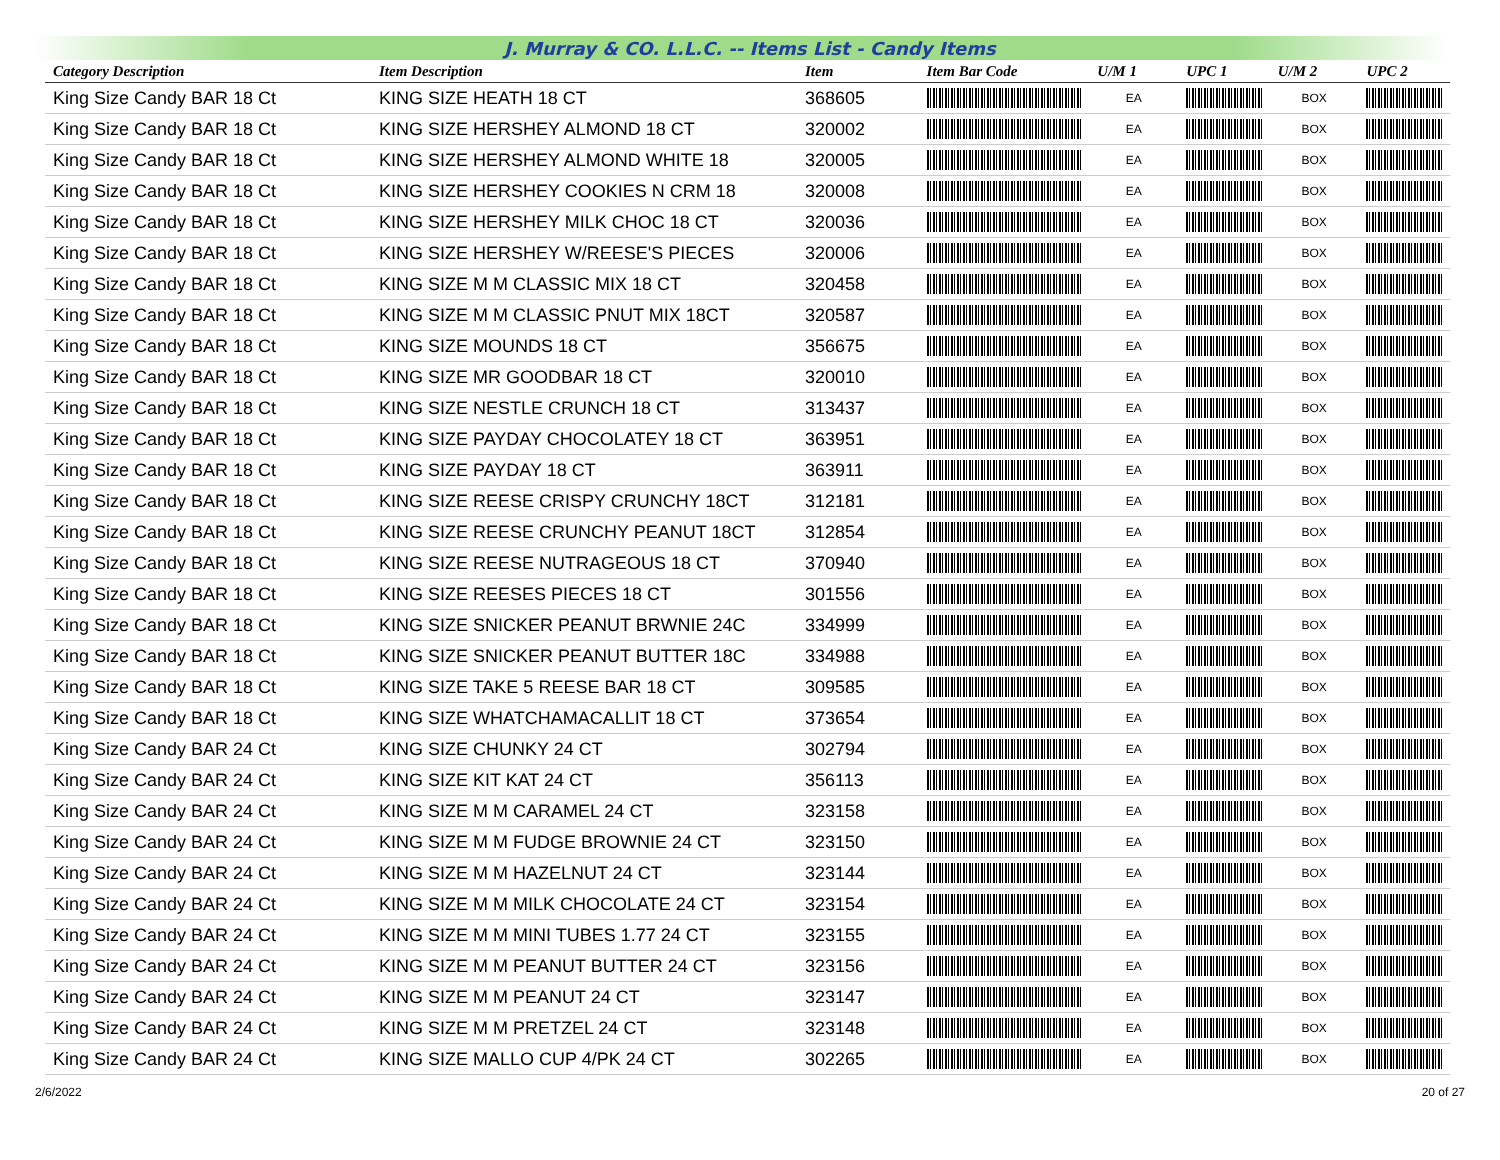J. Murray & CO. L.L.C. -- Items List - Candy Items
| Category Description | Item Description | Item | Item Bar Code | U/M 1 | UPC 1 | U/M 2 | UPC 2 |
| --- | --- | --- | --- | --- | --- | --- | --- |
| King Size Candy BAR 18 Ct | KING SIZE HEATH 18 CT | 368605 | | EA | | BOX | |
| King Size Candy BAR 18 Ct | KING SIZE HERSHEY ALMOND 18 CT | 320002 | | EA | | BOX | |
| King Size Candy BAR 18 Ct | KING SIZE HERSHEY ALMOND WHITE 18 | 320005 | | EA | | BOX | |
| King Size Candy BAR 18 Ct | KING SIZE HERSHEY COOKIES N CRM 18 | 320008 | | EA | | BOX | |
| King Size Candy BAR 18 Ct | KING SIZE HERSHEY MILK CHOC 18 CT | 320036 | | EA | | BOX | |
| King Size Candy BAR 18 Ct | KING SIZE HERSHEY W/REESE'S PIECES | 320006 | | EA | | BOX | |
| King Size Candy BAR 18 Ct | KING SIZE M M CLASSIC MIX 18 CT | 320458 | | EA | | BOX | |
| King Size Candy BAR 18 Ct | KING SIZE M M CLASSIC PNUT MIX 18CT | 320587 | | EA | | BOX | |
| King Size Candy BAR 18 Ct | KING SIZE MOUNDS 18 CT | 356675 | | EA | | BOX | |
| King Size Candy BAR 18 Ct | KING SIZE MR GOODBAR 18 CT | 320010 | | EA | | BOX | |
| King Size Candy BAR 18 Ct | KING SIZE NESTLE CRUNCH 18 CT | 313437 | | EA | | BOX | |
| King Size Candy BAR 18 Ct | KING SIZE PAYDAY CHOCOLATEY 18 CT | 363951 | | EA | | BOX | |
| King Size Candy BAR 18 Ct | KING SIZE PAYDAY 18 CT | 363911 | | EA | | BOX | |
| King Size Candy BAR 18 Ct | KING SIZE REESE CRISPY CRUNCHY 18CT | 312181 | | EA | | BOX | |
| King Size Candy BAR 18 Ct | KING SIZE REESE CRUNCHY PEANUT 18CT | 312854 | | EA | | BOX | |
| King Size Candy BAR 18 Ct | KING SIZE REESE NUTRAGEOUS 18 CT | 370940 | | EA | | BOX | |
| King Size Candy BAR 18 Ct | KING SIZE REESES PIECES 18 CT | 301556 | | EA | | BOX | |
| King Size Candy BAR 18 Ct | KING SIZE SNICKER PEANUT BRWNIE 24C | 334999 | | EA | | BOX | |
| King Size Candy BAR 18 Ct | KING SIZE SNICKER PEANUT BUTTER 18C | 334988 | | EA | | BOX | |
| King Size Candy BAR 18 Ct | KING SIZE TAKE 5 REESE BAR 18 CT | 309585 | | EA | | BOX | |
| King Size Candy BAR 18 Ct | KING SIZE WHATCHAMACALLIT 18 CT | 373654 | | EA | | BOX | |
| King Size Candy BAR 24 Ct | KING SIZE CHUNKY 24 CT | 302794 | | EA | | BOX | |
| King Size Candy BAR 24 Ct | KING SIZE KIT KAT 24 CT | 356113 | | EA | | BOX | |
| King Size Candy BAR 24 Ct | KING SIZE M M CARAMEL 24 CT | 323158 | | EA | | BOX | |
| King Size Candy BAR 24 Ct | KING SIZE M M FUDGE BROWNIE 24 CT | 323150 | | EA | | BOX | |
| King Size Candy BAR 24 Ct | KING SIZE M M HAZELNUT 24 CT | 323144 | | EA | | BOX | |
| King Size Candy BAR 24 Ct | KING SIZE M M MILK CHOCOLATE 24 CT | 323154 | | EA | | BOX | |
| King Size Candy BAR 24 Ct | KING SIZE M M MINI TUBES 1.77 24 CT | 323155 | | EA | | BOX | |
| King Size Candy BAR 24 Ct | KING SIZE M M PEANUT BUTTER 24 CT | 323156 | | EA | | BOX | |
| King Size Candy BAR 24 Ct | KING SIZE M M PEANUT 24 CT | 323147 | | EA | | BOX | |
| King Size Candy BAR 24 Ct | KING SIZE M M PRETZEL 24 CT | 323148 | | EA | | BOX | |
| King Size Candy BAR 24 Ct | KING SIZE MALLO CUP 4/PK 24 CT | 302265 | | EA | | BOX | |
2/6/2022 20 of 27